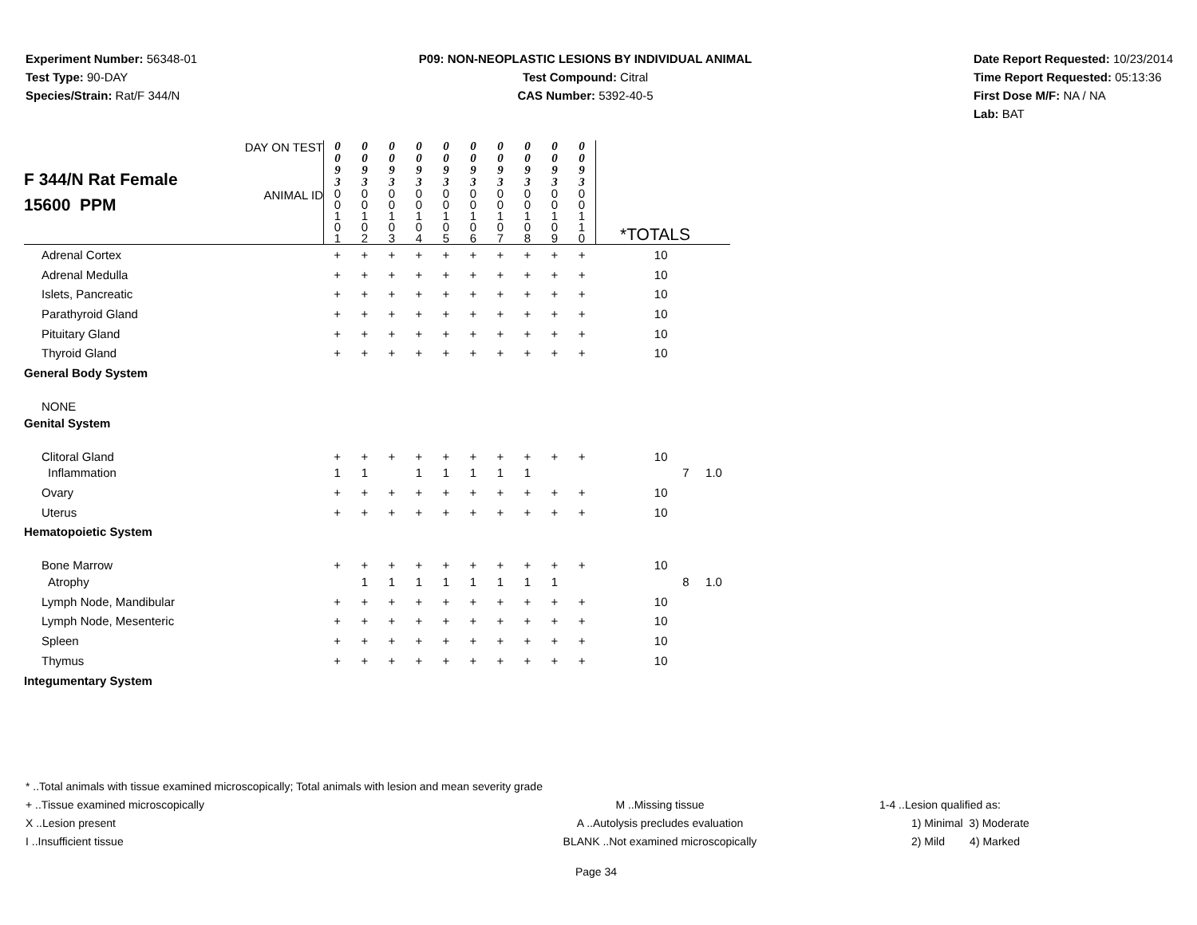Experiment Number: 56348-01
Test Type: 90-DAY
Species/Strain: Rat/F 344/N
P09: NON-NEOPLASTIC LESIONS BY INDIVIDUAL ANIMAL
Test Compound: Citral
CAS Number: 5392-40-5
Date Report Requested: 10/23/2014
Time Report Requested: 05:13:36
First Dose M/F: NA / NA
Lab: BAT
| F 344/N Rat Female 15600 PPM | DAY ON TEST | 0 0 9 3 | 0 0 9 3 | 0 0 9 3 | 0 0 9 3 | 0 0 9 3 | 0 0 9 3 | 0 0 9 3 | 0 0 9 3 | 0 0 9 3 | 0 0 9 3 | | | |
| | ANIMAL ID | 0 0 1 0 1 | 0 0 1 0 2 | 0 0 1 0 3 | 0 0 1 0 4 | 0 0 1 0 5 | 0 0 1 0 6 | 0 0 1 0 7 | 0 0 1 0 8 | 0 0 1 0 9 | 0 0 1 1 0 | *TOTALS | | |
| Adrenal Cortex | | + | + | + | + | + | + | + | + | + | + | 10 | | |
| Adrenal Medulla | | + | + | + | + | + | + | + | + | + | + | 10 | | |
| Islets, Pancreatic | | + | + | + | + | + | + | + | + | + | + | 10 | | |
| Parathyroid Gland | | + | + | + | + | + | + | + | + | + | + | 10 | | |
| Pituitary Gland | | + | + | + | + | + | + | + | + | + | + | 10 | | |
| Thyroid Gland | | + | + | + | + | + | + | + | + | + | + | 10 | | |
| General Body System | | | | | | | | | | | | | | |
| NONE | | | | | | | | | | | | | | |
| Genital System | | | | | | | | | | | | | | |
| Clitoral Gland | | + | + | + | + | + | + | + | + | + | + | 10 | | |
| Inflammation | | 1 | 1 | | 1 | 1 | 1 | 1 | 1 | | | | 7 | 1.0 |
| Ovary | | + | + | + | + | + | + | + | + | + | + | 10 | | |
| Uterus | | + | + | + | + | + | + | + | + | + | + | 10 | | |
| Hematopoietic System | | | | | | | | | | | | | | |
| Bone Marrow | | + | + | + | + | + | + | + | + | + | + | 10 | | |
| Atrophy | | | 1 | 1 | 1 | 1 | 1 | 1 | 1 | 1 | | | 8 | 1.0 |
| Lymph Node, Mandibular | | + | + | + | + | + | + | + | + | + | + | 10 | | |
| Lymph Node, Mesenteric | | + | + | + | + | + | + | + | + | + | + | 10 | | |
| Spleen | | + | + | + | + | + | + | + | + | + | + | 10 | | |
| Thymus | | + | + | + | + | + | + | + | + | + | + | 10 | | |
| Integumentary System | | | | | | | | | | | | | | |
* ..Total animals with tissue examined microscopically; Total animals with lesion and mean severity grade
+ ..Tissue examined microscopically M ..Missing tissue 1-4 ..Lesion qualified as:
X ..Lesion present A ..Autolysis precludes evaluation 1) Minimal 3) Moderate
I ..Insufficient tissue BLANK ..Not examined microscopically 2) Mild 4) Marked
Page 34